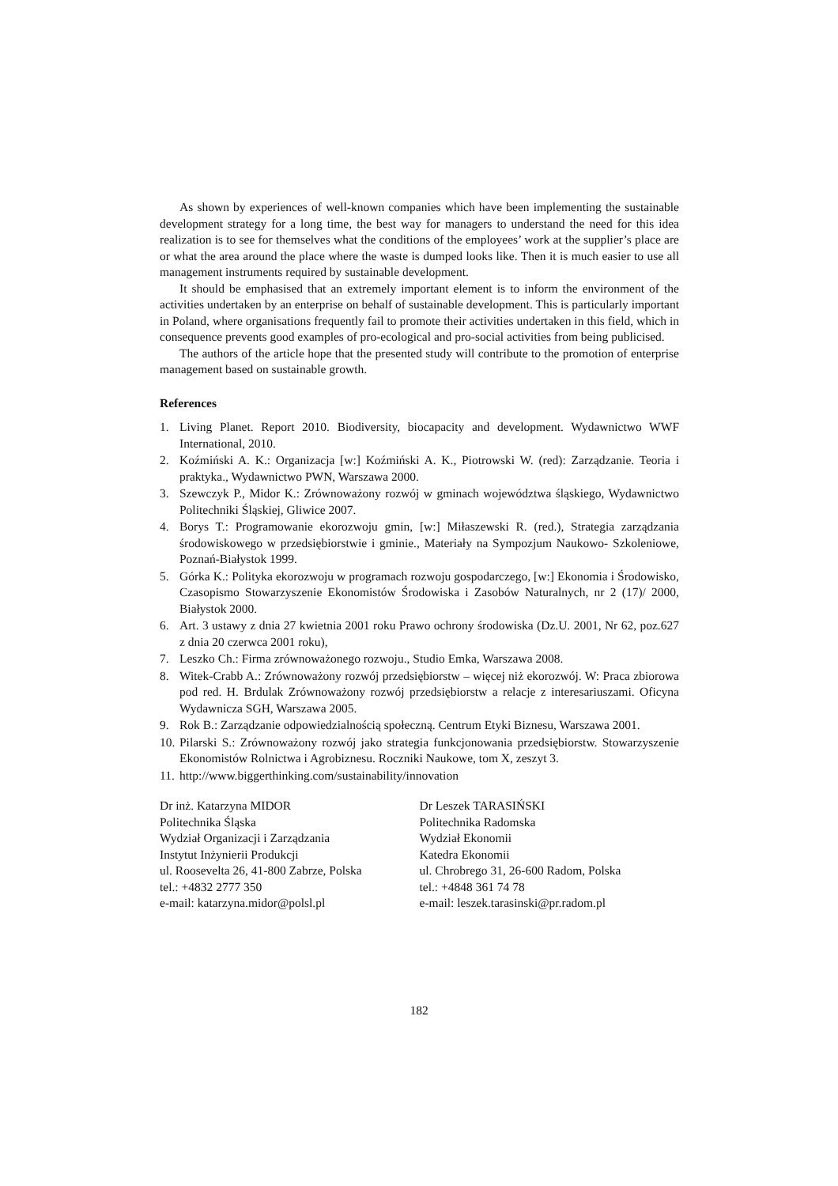As shown by experiences of well-known companies which have been implementing the sustainable development strategy for a long time, the best way for managers to understand the need for this idea realization is to see for themselves what the conditions of the employees’ work at the supplier’s place are or what the area around the place where the waste is dumped looks like. Then it is much easier to use all management instruments required by sustainable development.
It should be emphasised that an extremely important element is to inform the environment of the activities undertaken by an enterprise on behalf of sustainable development. This is particularly important in Poland, where organisations frequently fail to promote their activities undertaken in this field, which in consequence prevents good examples of pro-ecological and pro-social activities from being publicised.
The authors of the article hope that the presented study will contribute to the promotion of enterprise management based on sustainable growth.
References
1. Living Planet. Report 2010. Biodiversity, biocapacity and development. Wydawnictwo WWF International, 2010.
2. Koźmiński A. K.: Organizacja [w:] Koźmiński A. K., Piotrowski W. (red): Zarządzanie. Teoria i praktyka., Wydawnictwo PWN, Warszawa 2000.
3. Szewczyk P., Midor K.: Zrównoważony rozwój w gminach województwa śląskiego, Wydawnictwo Politechniki Śląskiej, Gliwice 2007.
4. Borys T.: Programowanie ekorozwoju gmin, [w:] Miłaszewski R. (red.), Strategia zarządzania środowiskowego w przedsiębiorstwie i gminie., Materiały na Sympozjum Naukowo- Szkoleniowe, Poznań-Białystok 1999.
5. Górka K.: Polityka ekorozwoju w programach rozwoju gospodarczego, [w:] Ekonomia i Środowisko, Czasopismo Stowarzyszenie Ekonomistów Środowiska i Zasobów Naturalnych, nr 2 (17)/ 2000, Białystok 2000.
6. Art. 3 ustawy z dnia 27 kwietnia 2001 roku Prawo ochrony środowiska (Dz.U. 2001, Nr 62, poz.627 z dnia 20 czerwca 2001 roku),
7. Leszko Ch.: Firma zrównoważonego rozwoju., Studio Emka, Warszawa 2008.
8. Witek-Crabb A.: Zrównoważony rozwój przedsiębiorstw – więcej niż ekorozwój. W: Praca zbiorowa pod red. H. Brdulak Zrównoważony rozwój przedsiębiorstw a relacje z interesariuszami. Oficyna Wydawnicza SGH, Warszawa 2005.
9. Rok B.: Zarządzanie odpowiedzialnością społeczną. Centrum Etyki Biznesu, Warszawa 2001.
10. Pilarski S.: Zrównoważony rozwój jako strategia funkcjonowania przedsiębiorstw. Stowarzyszenie Ekonomistów Rolnictwa i Agrobiznesu. Roczniki Naukowe, tom X, zeszyt 3.
11. http://www.biggerthinking.com/sustainability/innovation
Dr inż. Katarzyna MIDOR
Politechnika Śląska
Wydział Organizacji i Zarządzania
Instytut Inżynierii Produkcji
ul. Roosevelta 26, 41-800 Zabrze, Polska
tel.: +4832 2777 350
e-mail: katarzyna.midor@polsl.pl
Dr Leszek TARASIŃSKI
Politechnika Radomska
Wydział Ekonomii
Katedra Ekonomii
ul. Chrobrego 31, 26-600 Radom, Polska
tel.: +4848 361 74 78
e-mail: leszek.tarasinski@pr.radom.pl
182